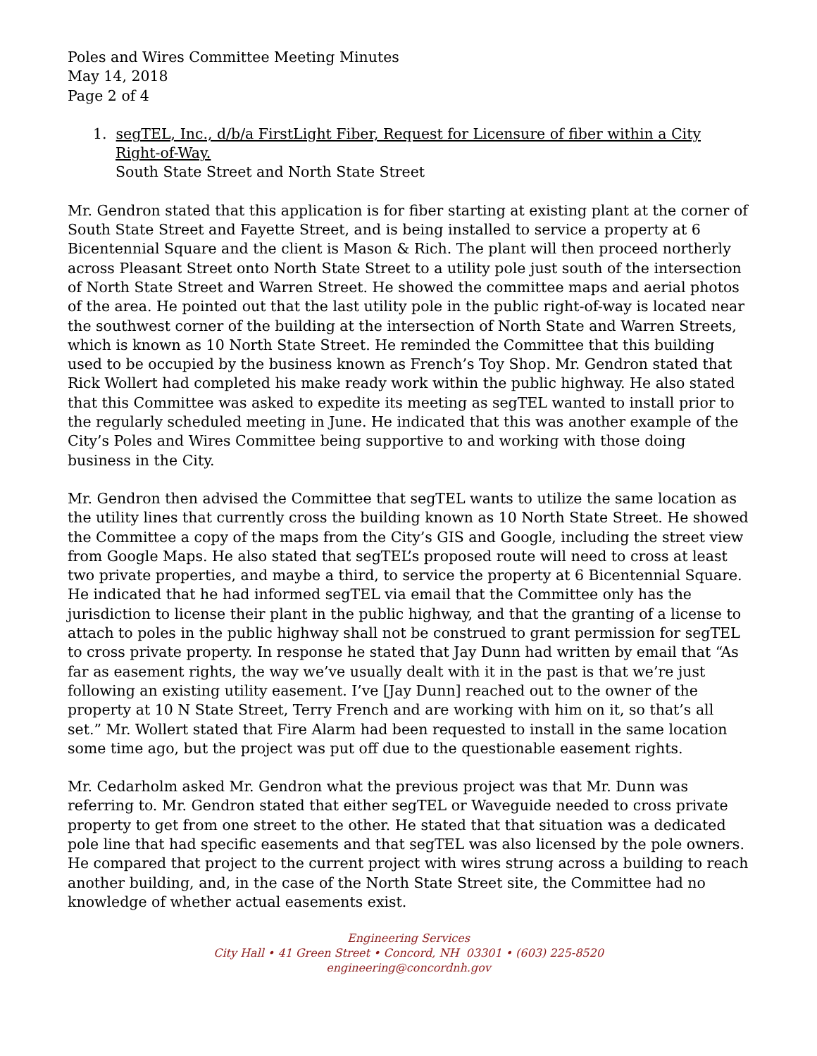Poles and Wires Committee Meeting Minutes
May 14, 2018
Page 2 of 4
1. segTEL, Inc., d/b/a FirstLight Fiber, Request for Licensure of fiber within a City Right-of-Way.
South State Street and North State Street
Mr. Gendron stated that this application is for fiber starting at existing plant at the corner of South State Street and Fayette Street, and is being installed to service a property at 6 Bicentennial Square and the client is Mason & Rich. The plant will then proceed northerly across Pleasant Street onto North State Street to a utility pole just south of the intersection of North State Street and Warren Street. He showed the committee maps and aerial photos of the area. He pointed out that the last utility pole in the public right-of-way is located near the southwest corner of the building at the intersection of North State and Warren Streets, which is known as 10 North State Street. He reminded the Committee that this building used to be occupied by the business known as French’s Toy Shop. Mr. Gendron stated that Rick Wollert had completed his make ready work within the public highway. He also stated that this Committee was asked to expedite its meeting as segTEL wanted to install prior to the regularly scheduled meeting in June. He indicated that this was another example of the City’s Poles and Wires Committee being supportive to and working with those doing business in the City.
Mr. Gendron then advised the Committee that segTEL wants to utilize the same location as the utility lines that currently cross the building known as 10 North State Street. He showed the Committee a copy of the maps from the City’s GIS and Google, including the street view from Google Maps. He also stated that segTEL’s proposed route will need to cross at least two private properties, and maybe a third, to service the property at 6 Bicentennial Square. He indicated that he had informed segTEL via email that the Committee only has the jurisdiction to license their plant in the public highway, and that the granting of a license to attach to poles in the public highway shall not be construed to grant permission for segTEL to cross private property. In response he stated that Jay Dunn had written by email that “As far as easement rights, the way we’ve usually dealt with it in the past is that we’re just following an existing utility easement. I’ve [Jay Dunn] reached out to the owner of the property at 10 N State Street, Terry French and are working with him on it, so that’s all set.” Mr. Wollert stated that Fire Alarm had been requested to install in the same location some time ago, but the project was put off due to the questionable easement rights.
Mr. Cedarholm asked Mr. Gendron what the previous project was that Mr. Dunn was referring to. Mr. Gendron stated that either segTEL or Waveguide needed to cross private property to get from one street to the other. He stated that that situation was a dedicated pole line that had specific easements and that segTEL was also licensed by the pole owners. He compared that project to the current project with wires strung across a building to reach another building, and, in the case of the North State Street site, the Committee had no knowledge of whether actual easements exist.
Engineering Services
City Hall • 41 Green Street • Concord, NH 03301 • (603) 225-8520
engineering@concordnh.gov